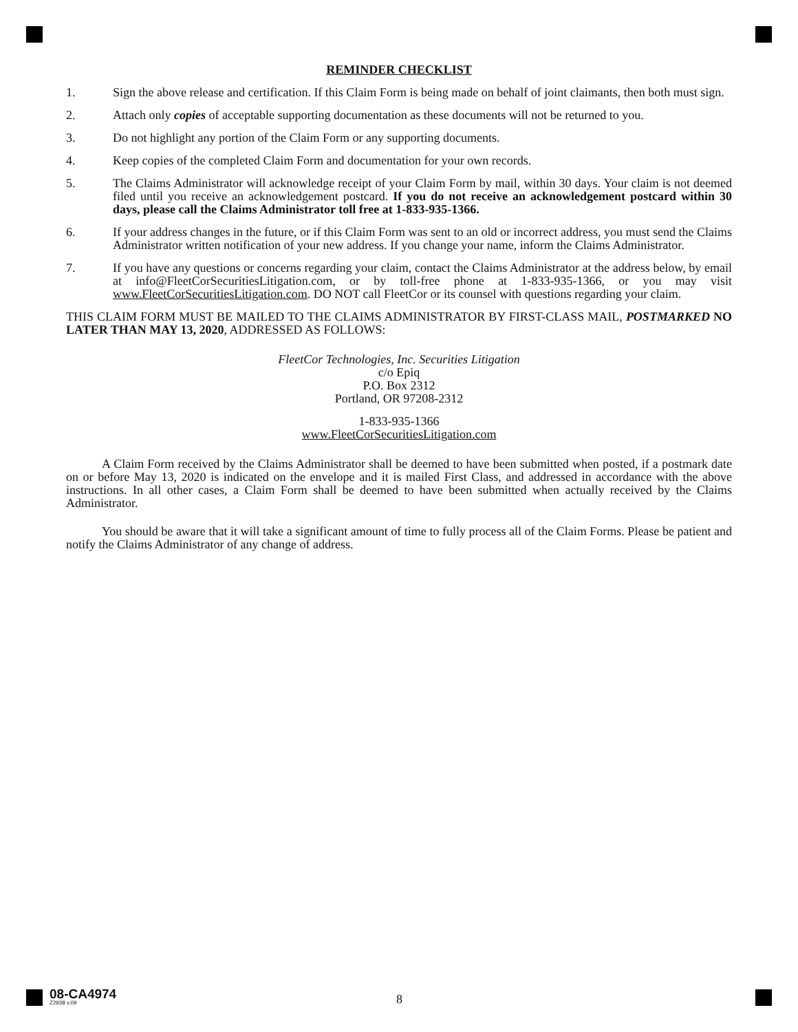REMINDER CHECKLIST
1. Sign the above release and certification. If this Claim Form is being made on behalf of joint claimants, then both must sign.
2. Attach only copies of acceptable supporting documentation as these documents will not be returned to you.
3. Do not highlight any portion of the Claim Form or any supporting documents.
4. Keep copies of the completed Claim Form and documentation for your own records.
5. The Claims Administrator will acknowledge receipt of your Claim Form by mail, within 30 days. Your claim is not deemed filed until you receive an acknowledgement postcard. If you do not receive an acknowledgement postcard within 30 days, please call the Claims Administrator toll free at 1-833-935-1366.
6. If your address changes in the future, or if this Claim Form was sent to an old or incorrect address, you must send the Claims Administrator written notification of your new address. If you change your name, inform the Claims Administrator.
7. If you have any questions or concerns regarding your claim, contact the Claims Administrator at the address below, by email at info@FleetCorSecuritiesLitigation.com, or by toll-free phone at 1-833-935-1366, or you may visit www.FleetCorSecuritiesLitigation.com. DO NOT call FleetCor or its counsel with questions regarding your claim.
THIS CLAIM FORM MUST BE MAILED TO THE CLAIMS ADMINISTRATOR BY FIRST-CLASS MAIL, POSTMARKED NO LATER THAN MAY 13, 2020, ADDRESSED AS FOLLOWS:
FleetCor Technologies, Inc. Securities Litigation
c/o Epiq
P.O. Box 2312
Portland, OR 97208-2312
1-833-935-1366
www.FleetCorSecuritiesLitigation.com
A Claim Form received by the Claims Administrator shall be deemed to have been submitted when posted, if a postmark date on or before May 13, 2020 is indicated on the envelope and it is mailed First Class, and addressed in accordance with the above instructions. In all other cases, a Claim Form shall be deemed to have been submitted when actually received by the Claims Administrator.
You should be aware that it will take a significant amount of time to fully process all of the Claim Forms. Please be patient and notify the Claims Administrator of any change of address.
08-CA4974
Z2938 v.09
8